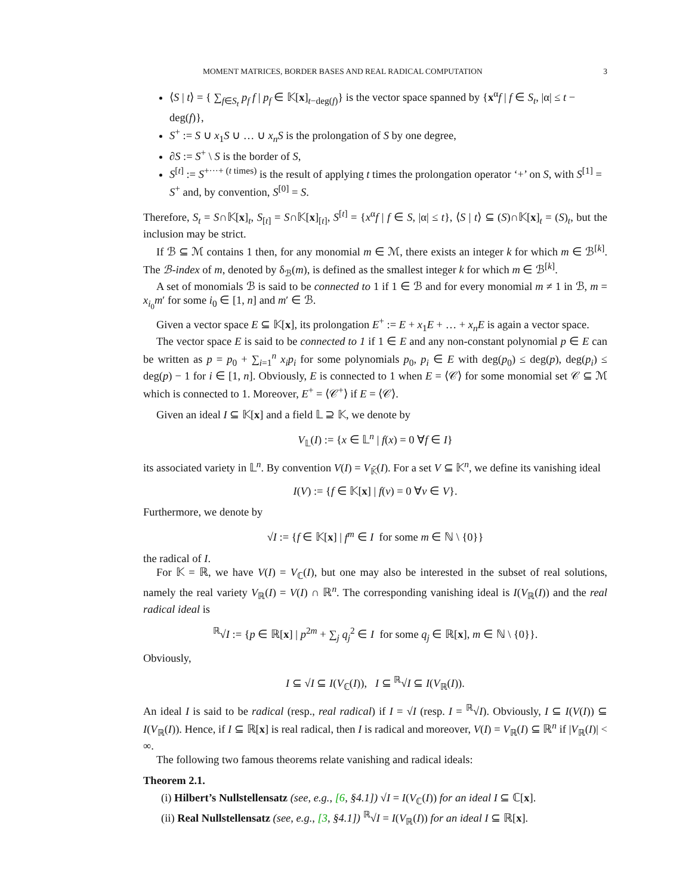MOMENT MATRICES, BORDER BASES AND REAL RADICAL COMPUTATION 3
⟨S | t⟩ = { ∑<sub>f∈S<sub>t</sub></sub> p<sub>f</sub> f | p<sub>f</sub> ∈ 𝕂[x]<sub>t−deg(f)</sub>} is the vector space spanned by {x<sup>α</sup>f | f ∈ S<sub>t</sub>, |α| ≤ t − deg(f)},
S<sup>+</sup> := S ∪ x<sub>1</sub>S ∪ … ∪ x<sub>n</sub>S is the prolongation of S by one degree,
∂S := S<sup>+</sup> \ S is the border of S,
S<sup>[t]</sup> := S<sup>+···+ (t times)</sup> is the result of applying t times the prolongation operator ‘+’ on S, with S<sup>[1]</sup> = S<sup>+</sup> and, by convention, S<sup>[0]</sup> = S.
Therefore, S<sub>t</sub> = S∩𝕂[x]<sub>t</sub>, S<sub>[t]</sub> = S∩𝕂[x]<sub>[t]</sub>, S<sup>[t]</sup> = {x<sup>α</sup>f | f ∈ S, |α| ≤ t}, ⟨S | t⟩ ⊆ (S)∩𝕂[x]<sub>t</sub> = (S)<sub>t</sub>, but the inclusion may be strict.
If ℬ ⊆ ℳ contains 1 then, for any monomial m ∈ ℳ, there exists an integer k for which m ∈ ℬ<sup>[k]</sup>. The ℬ-index of m, denoted by δ<sub>ℬ</sub>(m), is defined as the smallest integer k for which m ∈ ℬ<sup>[k]</sup>.
A set of monomials ℬ is said to be connected to 1 if 1 ∈ ℬ and for every monomial m ≠ 1 in ℬ, m = x<sub>i<sub>0</sub></sub>m′ for some i<sub>0</sub> ∈ [1, n] and m′ ∈ ℬ.
Given a vector space E ⊆ 𝕂[x], its prolongation E<sup>+</sup> := E + x<sub>1</sub>E + … + x<sub>n</sub>E is again a vector space.
The vector space E is said to be connected to 1 if 1 ∈ E and any non-constant polynomial p ∈ E can be written as p = p<sub>0</sub> + ∑<sub>i=1</sub><sup>n</sup> x<sub>i</sub>p<sub>i</sub> for some polynomials p<sub>0</sub>, p<sub>i</sub> ∈ E with deg(p<sub>0</sub>) ≤ deg(p), deg(p<sub>i</sub>) ≤ deg(p) − 1 for i ∈ [1, n]. Obviously, E is connected to 1 when E = ⟨𝒞⟩ for some monomial set 𝒞 ⊆ ℳ which is connected to 1. Moreover, E<sup>+</sup> = ⟨𝒞<sup>+</sup>⟩ if E = ⟨𝒞⟩.
Given an ideal I ⊆ 𝕂[x] and a field 𝕃 ⊇ 𝕂, we denote by
V<sub>𝕃</sub>(I) := {x ∈ 𝕃<sup>n</sup> | f(x) = 0 ∀f ∈ I}
its associated variety in 𝕃<sup>n</sup>. By convention V(I) = V<sub>𝕂̄</sub>(I). For a set V ⊆ 𝕂<sup>n</sup>, we define its vanishing ideal
I(V) := {f ∈ 𝕂[x] | f(v) = 0 ∀v ∈ V}.
Furthermore, we denote by
√I := {f ∈ 𝕂[x] | f<sup>m</sup> ∈ I for some m ∈ ℕ \ {0}}
the radical of I.
For 𝕂 = ℝ, we have V(I) = V<sub>ℂ</sub>(I), but one may also be interested in the subset of real solutions, namely the real variety V<sub>ℝ</sub>(I) = V(I) ∩ ℝ<sup>n</sup>. The corresponding vanishing ideal is I(V<sub>ℝ</sub>(I)) and the real radical ideal is
<sup>ℝ</sup>√I := {p ∈ ℝ[x] | p<sup>2m</sup> + ∑<sub>j</sub> q<sub>j</sub><sup>2</sup> ∈ I for some q<sub>j</sub> ∈ ℝ[x], m ∈ ℕ \ {0}}.
Obviously,
I ⊆ √I ⊆ I(V<sub>ℂ</sub>(I)), I ⊆ <sup>ℝ</sup>√I ⊆ I(V<sub>ℝ</sub>(I)).
An ideal I is said to be radical (resp., real radical) if I = √I (resp. I = <sup>ℝ</sup>√I). Obviously, I ⊆ I(V(I)) ⊆ I(V<sub>ℝ</sub>(I)). Hence, if I ⊆ ℝ[x] is real radical, then I is radical and moreover, V(I) = V<sub>ℝ</sub>(I) ⊆ ℝ<sup>n</sup> if |V<sub>ℝ</sub>(I)| < ∞.
The following two famous theorems relate vanishing and radical ideals:
Theorem 2.1.
(i) Hilbert’s Nullstellensatz (see, e.g., [6, §4.1]) √I = I(V<sub>ℂ</sub>(I)) for an ideal I ⊆ ℂ[x].
(ii) Real Nullstellensatz (see, e.g., [3, §4.1]) <sup>ℝ</sup>√I = I(V<sub>ℝ</sub>(I)) for an ideal I ⊆ ℝ[x].